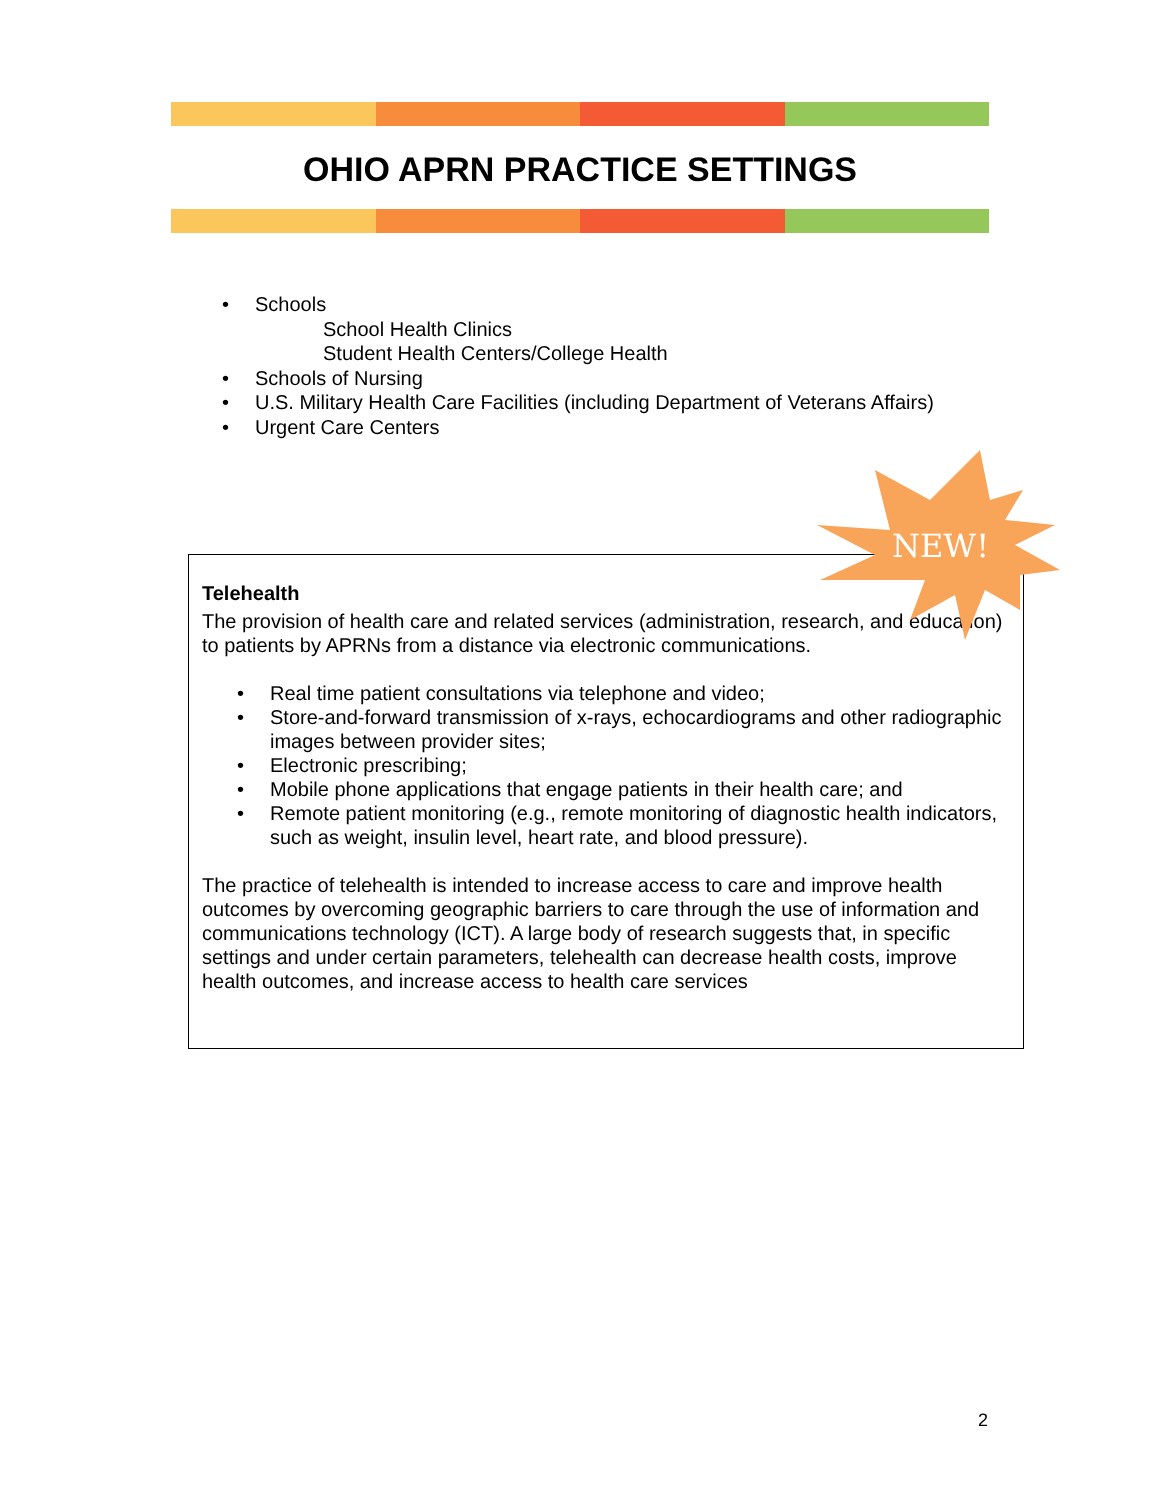OHIO APRN PRACTICE SETTINGS
• Schools
School Health Clinics
Student Health Centers/College Health
• Schools of Nursing
• U.S. Military Health Care Facilities (including Department of Veterans Affairs)
• Urgent Care Centers
Telehealth
The provision of health care and related services (administration, research, and education) to patients by APRNs from a distance via electronic communications.
• Real time patient consultations via telephone and video;
• Store-and-forward transmission of x-rays, echocardiograms and other radiographic images between provider sites;
• Electronic prescribing;
• Mobile phone applications that engage patients in their health care; and
• Remote patient monitoring (e.g., remote monitoring of diagnostic health indicators, such as weight, insulin level, heart rate, and blood pressure).
The practice of telehealth is intended to increase access to care and improve health outcomes by overcoming geographic barriers to care through the use of information and communications technology (ICT). A large body of research suggests that, in specific settings and under certain parameters, telehealth can decrease health costs, improve health outcomes, and increase access to health care services
NEW!
2